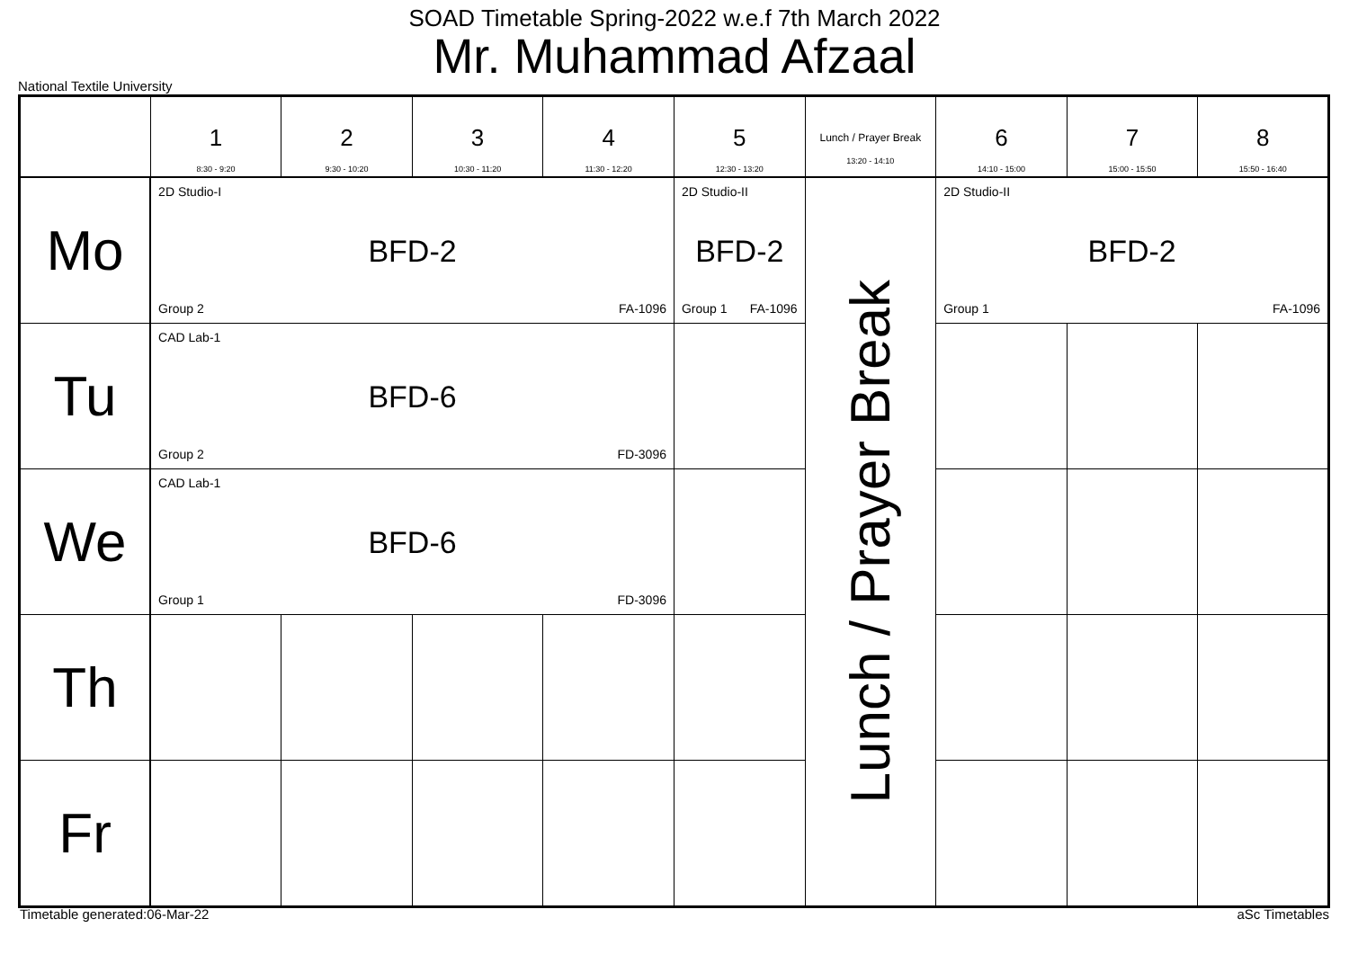SOAD Timetable Spring-2022 w.e.f 7th March 2022
Mr. Muhammad Afzaal
National Textile University
| | 1 8:30 - 9:20 | 2 9:30 - 10:20 | 3 10:30 - 11:20 | 4 11:30 - 12:20 | 5 12:30 - 13:20 | Lunch / Prayer Break 13:20 - 14:10 | 6 14:10 - 15:00 | 7 15:00 - 15:50 | 8 15:50 - 16:40 |
| --- | --- | --- | --- | --- | --- | --- | --- | --- | --- |
| Mo | 2D Studio-I BFD-2 Group 2 FA-1096 | | | | 2D Studio-II BFD-2 Group 1 FA-1096 | Lunch / Prayer Break | 2D Studio-II BFD-2 Group 1 FA-1096 | | |
| Tu | CAD Lab-1 BFD-6 Group 2 FD-3096 | | | | | | | | |
| We | CAD Lab-1 BFD-6 Group 1 FD-3096 | | | | | | | | |
| Th | | | | | | | | | |
| Fr | | | | | | | | | |
Timetable generated:06-Mar-22 aSc Timetables